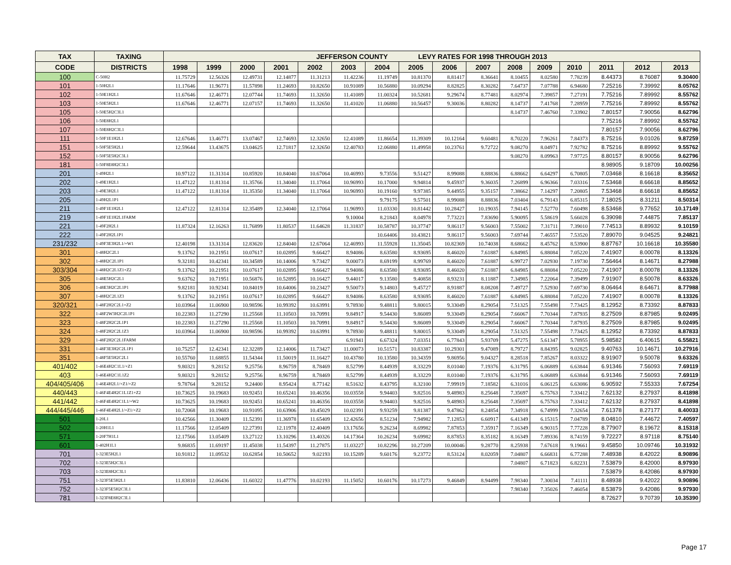| TAX | TAXING | JEFFERSON COUNTY LEVY RATES FOR 1998 THROUGH 2013 | | | | | | | | | | | | | | | |
| --- | --- | --- | --- | --- | --- | --- | --- | --- | --- | --- | --- | --- | --- | --- | --- | --- | --- |
| CODE | DISTRICTS | 1998 | 1999 | 2000 | 2001 | 2002 | 2003 | 2004 | 2005 | 2006 | 2007 | 2008 | 2009 | 2010 | 2011 | 2012 | 2013 |
| 100 | C-50H2 | 11.75729 | 12.56326 | 12.49731 | 12.14877 | 11.31213 | 11.42236 | 11.19749 | 10.81370 | 8.81417 | 8.36641 | 8.10455 | 8.02580 | 7.78239 | 8.44373 | 8.76087 | 9.30400 |
| 101 | 1-50H2L1 | 11.17646 | 11.96771 | 11.57898 | 11.24693 | 10.82650 | 10.91089 | 10.56880 | 10.09294 | 8.82825 | 8.30282 | 7.64737 | 7.07788 | 6.94680 | 7.25216 | 7.39992 | 8.05762 |
| 102 | 1-50E1H2L1 | 11.67646 | 12.46771 | 12.07744 | 11.74693 | 11.32650 | 11.41089 | 11.00324 | 10.52681 | 9.29674 | 8.77481 | 8.02974 | 7.39857 | 7.27191 | 7.75216 | 7.89992 | 8.55762 |
| 103 | 1-50E5H2L1 | 11.67646 | 12.46771 | 12.07157 | 11.74693 | 11.32650 | 11.41020 | 11.06880 | 10.56457 | 9.30036 | 8.80282 | 8.14737 | 7.41768 | 7.28959 | 7.75216 | 7.89992 | 8.55762 |
| 105 | 1-50E5H2C3L1 | | | | | | | | | | | 8.14737 | 7.46760 | 7.33902 | 7.80157 | 7.90056 | 8.62796 |
| 106 | 1-50E8H2L1 | | | | | | | | | | | | | | 7.75216 | 7.89992 | 8.55762 |
| 107 | 1-50E8H2C3L1 | | | | | | | | | | | | | | 7.80157 | 7.90056 | 8.62796 |
| 111 | 1-50F1E1H2L1 | 12.67646 | 13.46771 | 13.07467 | 12.74693 | 12.32650 | 12.41089 | 11.86654 | 11.39309 | 10.12164 | 9.60481 | 8.70220 | 7.96261 | 7.84373 | 8.75216 | 9.01026 | 9.87259 |
| 151 | 1-50F5E5H2L1 | 12.59644 | 13.43675 | 13.04625 | 12.71817 | 12.32650 | 12.40783 | 12.06880 | 11.49958 | 10.23761 | 9.72722 | 9.08270 | 8.04971 | 7.92782 | 8.75216 | 8.89992 | 9.55762 |
| 152 | 1-50F5E5H2C3L1 | | | | | | | | | | | 9.08270 | 8.09963 | 7.97725 | 8.80157 | 8.90056 | 9.62796 |
| 181 | 1-50F8E8H2C3L1 | | | | | | | | | | | | | | 8.98905 | 9.18709 | 10.00256 |
| 201 | 1-49H2L1 | 10.97122 | 11.31314 | 10.85920 | 10.84040 | 10.67064 | 10.46993 | 9.73556 | 9.51427 | 8.99088 | 8.88836 | 6.88662 | 6.64297 | 6.70805 | 7.03468 | 8.16618 | 8.35652 |
| 202 | 1-49E1H2L1 | 11.47122 | 11.81314 | 11.35766 | 11.34040 | 11.17064 | 10.96993 | 10.17000 | 9.94814 | 9.45937 | 9.36035 | 7.26899 | 6.96366 | 7.03316 | 7.53468 | 8.66618 | 8.85652 |
| 203 | 1-49E3H2L1 | 11.47122 | 11.81314 | 11.35350 | 11.34040 | 11.17064 | 10.96993 | 10.19160 | 9.97385 | 9.44955 | 9.35157 | 7.38662 | 7.14297 | 7.20805 | 7.53468 | 8.66618 | 8.85652 |
| 205 | 1-49H2L1P1 | | | | | | | 9.79175 | 9.57501 | 8.99088 | 8.88836 | 7.03404 | 6.79143 | 6.85315 | 7.18025 | 8.31211 | 8.50314 |
| 211 | 1-49F1E1H2L1 | 12.47122 | 12.81314 | 12.35489 | 12.34040 | 12.17064 | 11.96993 | 11.03330 | 10.81442 | 10.28427 | 10.19035 | 7.94145 | 7.52770 | 7.60498 | 8.53468 | 9.77652 | 10.17149 |
| 219 | 1-49F1E1H2L1FARM | | | | | | 9.10004 | 8.21843 | 8.04978 | 7.73221 | 7.83690 | 5.90095 | 5.58619 | 5.66028 | 6.39098 | 7.44875 | 7.85137 |
| 221 | 1-49F2H2L1 | 11.87324 | 12.16263 | 11.76899 | 11.80537 | 11.64628 | 11.31837 | 10.58787 | 10.37747 | 9.86117 | 9.56003 | 7.55002 | 7.31711 | 7.39010 | 7.74513 | 8.89932 | 9.10159 |
| 222 | 1-49F2H2L1P1 | | | | | | | 10.64406 | 10.43821 | 9.86117 | 9.56003 | 7.69744 | 7.46557 | 7.53520 | 7.89070 | 9.04525 | 9.24821 |
| 231/232 | 1-49F3E3H2L1/+W1 | 12.40198 | 13.31314 | 12.83620 | 12.84040 | 12.67064 | 12.46993 | 11.55928 | 11.35045 | 10.82369 | 10.74038 | 8.68662 | 8.45762 | 8.53900 | 8.87767 | 10.16618 | 10.35580 |
| 301 | 1-48H2C2L1 | 9.13762 | 10.21951 | 10.07617 | 10.02895 | 9.66427 | 8.94086 | 8.63580 | 8.93695 | 8.46020 | 7.61887 | 6.84985 | 6.88084 | 7.05220 | 7.41907 | 8.00078 | 8.13326 |
| 302 | 1-48H2C2L1P1 | 9.32181 | 10.42341 | 10.34589 | 10.14006 | 9.73427 | 9.00073 | 8.69199 | 8.99769 | 8.46020 | 7.61887 | 6.99727 | 7.02930 | 7.19730 | 7.56464 | 8.14671 | 8.27988 |
| 303/304 | 1-48H2C2L1Z1+Z2 | 9.13762 | 10.21951 | 10.07617 | 10.02895 | 9.66427 | 8.94086 | 8.63580 | 8.93695 | 8.46020 | 7.61887 | 6.84985 | 6.88084 | 7.05220 | 7.41907 | 8.00078 | 8.13326 |
| 305 | 1-48E5H2C2L1 | 9.63762 | 10.71951 | 10.56876 | 10.52895 | 10.16427 | 9.44017 | 9.13580 | 9.40858 | 8.93231 | 8.11887 | 7.34985 | 7.22064 | 7.39499 | 7.91907 | 8.50078 | 8.63326 |
| 306 | 1-48E3H2C2L1P1 | 9.82181 | 10.92341 | 10.84019 | 10.64006 | 10.23427 | 9.50073 | 9.14803 | 9.45727 | 8.91887 | 8.08208 | 7.49727 | 7.52930 | 7.69730 | 8.06464 | 8.64671 | 8.77988 |
| 307 | 1-48H2C2L1Z3 | 9.13762 | 10.21951 | 10.07617 | 10.02895 | 9.66427 | 8.94086 | 8.63580 | 8.93695 | 8.46020 | 7.61887 | 6.84985 | 6.88084 | 7.05220 | 7.41907 | 8.00078 | 8.13326 |
| 320/321 | 1-48F2H2C2L1+Z2 | 10.03964 | 11.06900 | 10.98596 | 10.99392 | 10.63991 | 9.78930 | 9.48811 | 9.80015 | 9.33049 | 8.29054 | 7.51325 | 7.55498 | 7.73425 | 8.12952 | 8.73392 | 8.87833 |
| 322 | 1-48F2W3H2C2L1P1 | 10.22383 | 11.27290 | 11.25568 | 11.10503 | 10.70991 | 9.84917 | 9.54430 | 9.86089 | 9.33049 | 8.29054 | 7.66067 | 7.70344 | 7.87935 | 8.27509 | 8.87985 | 9.02495 |
| 323 | 1-48F2H2C2L1P1 | 10.22383 | 11.27290 | 11.25568 | 11.10503 | 10.70991 | 9.84917 | 9.54430 | 9.86089 | 9.33049 | 8.29054 | 7.66067 | 7.70344 | 7.87935 | 8.27509 | 8.87985 | 9.02495 |
| 324 | 1-48F2H2C2L1Z3 | 10.03964 | 11.06900 | 10.98596 | 10.99392 | 10.63991 | 9.78930 | 9.48811 | 9.80015 | 9.33049 | 8.29054 | 7.51325 | 7.55498 | 7.73425 | 8.12952 | 8.73392 | 8.87833 |
| 329 | 1-48F2H2C2L1FARM | | | | | | 6.91941 | 6.67324 | 7.03351 | 6.77843 | 5.93709 | 5.47275 | 5.61347 | 5.78955 | 5.98582 | 6.40615 | 6.55821 |
| 331 | 1-48F3E3H2C2L1P1 | 10.75257 | 12.42341 | 12.32289 | 12.14006 | 11.73427 | 11.00073 | 10.51571 | 10.83387 | 10.29301 | 9.47089 | 8.79727 | 8.84395 | 9.02825 | 9.40763 | 10.14671 | 10.27916 |
| 351 | 1-48F5E5H2C2L1 | 10.55760 | 11.68855 | 11.54344 | 11.50019 | 11.16427 | 10.43780 | 10.13580 | 10.34359 | 9.86956 | 9.04327 | 8.28518 | 7.85267 | 8.03322 | 8.91907 | 9.50078 | 9.63326 |
| 401/402 | 1-46E4H2C1L1/+Z1 | 9.80321 | 9.28152 | 9.25756 | 8.96759 | 8.78469 | 8.52799 | 8.44939 | 8.33229 | 8.01040 | 7.19376 | 6.31795 | 6.06889 | 6.63844 | 6.91346 | 7.56093 | 7.69119 |
| 403 | 1-46E4H2C1L1Z2 | 9.80321 | 9.28152 | 9.25756 | 8.96759 | 8.78469 | 8.52799 | 8.44939 | 8.33229 | 8.01040 | 7.19376 | 6.31795 | 6.06889 | 6.63844 | 6.91346 | 7.56093 | 7.69119 |
| 404/405/406 | 1-46E4H2L1/+Z1/+Z2 | 9.78764 | 9.28152 | 9.24400 | 8.95424 | 8.77142 | 8.51632 | 8.43795 | 8.32100 | 7.99919 | 7.18582 | 6.31016 | 6.06125 | 6.63086 | 6.90592 | 7.55333 | 7.67254 |
| 440/443 | 1-46F4E4H2C1L1Z1+Z2 | 10.73625 | 10.19683 | 10.92451 | 10.65241 | 10.46356 | 10.03558 | 9.94403 | 9.82516 | 9.48983 | 8.25648 | 7.35697 | 6.75763 | 7.33412 | 7.62132 | 8.27937 | 8.41898 |
| 441/442 | 1-46F4E4H2C1L1/+W2 | 10.73625 | 10.19683 | 10.92451 | 10.65241 | 10.46356 | 10.03558 | 9.94403 | 9.82516 | 9.48983 | 8.25648 | 7.35697 | 6.75763 | 7.33412 | 7.62132 | 8.27937 | 8.41898 |
| 444/445/446 | 1-46F4E4H2L1/+Z1/+Z2 | 10.72068 | 10.19683 | 10.91095 | 10.63906 | 10.45029 | 10.02391 | 9.93259 | 9.81387 | 9.47862 | 8.24854 | 7.34918 | 6.74999 | 7.32654 | 7.61378 | 8.27177 | 8.40033 |
| 501 | 1-20L1 | 10.42566 | 11.30409 | 11.52391 | 11.36978 | 11.65409 | 12.42656 | 8.51234 | 7.94982 | 7.12853 | 6.60917 | 6.41349 | 6.15315 | 7.04789 | 8.04810 | 7.44672 | 7.40597 |
| 502 | 1-20H1L1 | 11.17566 | 12.05409 | 12.27391 | 12.11978 | 12.40409 | 13.17656 | 9.26234 | 8.69982 | 7.87853 | 7.35917 | 7.16349 | 6.90315 | 7.77228 | 8.77907 | 8.19672 | 8.15318 |
| 571 | 1-20F7H1L1 | 12.17566 | 13.05409 | 13.27122 | 13.10296 | 13.40326 | 14.17364 | 10.26234 | 9.69982 | 8.87853 | 8.35182 | 8.16349 | 7.89336 | 8.74159 | 9.72227 | 8.97118 | 8.75140 |
| 601 | 1-402H1L1 | 9.86835 | 11.69197 | 11.45038 | 11.54397 | 11.27875 | 11.03227 | 10.82296 | 10.27209 | 10.00046 | 9.28770 | 8.25938 | 7.67618 | 9.19661 | 9.45850 | 10.09746 | 10.31932 |
| 701 | 1-323E5H2L1 | 10.91812 | 11.09532 | 10.62854 | 10.50652 | 9.02193 | 10.15289 | 9.60176 | 9.23772 | 8.53124 | 8.02059 | 7.04807 | 6.66831 | 6.77288 | 7.48938 | 8.42022 | 8.90896 |
| 702 | 1-323E5H2C3L1 | | | | | | | | | | | 7.04807 | 6.71823 | 6.82231 | 7.53879 | 8.42000 | 8.97930 |
| 703 | 1-323E8H2C3L1 | | | | | | | | | | | | | | 7.53879 | 8.42086 | 8.97930 |
| 751 | 1-323F5E5H2L1 | 11.83810 | 12.06436 | 11.60322 | 11.47776 | 10.02193 | 11.15052 | 10.60176 | 10.17273 | 9.46849 | 8.94499 | 7.98340 | 7.30034 | 7.41111 | 8.48938 | 9.42022 | 9.90896 |
| 752 | 1-323F5E5H2C3L1 | | | | | | | | | | | 7.98340 | 7.35026 | 7.46054 | 8.53879 | 9.42086 | 9.97930 |
| 781 | 1-323F8E8H2C3L1 | | | | | | | | | | | | | | 8.72627 | 9.70739 | 10.35390 |
Page 17